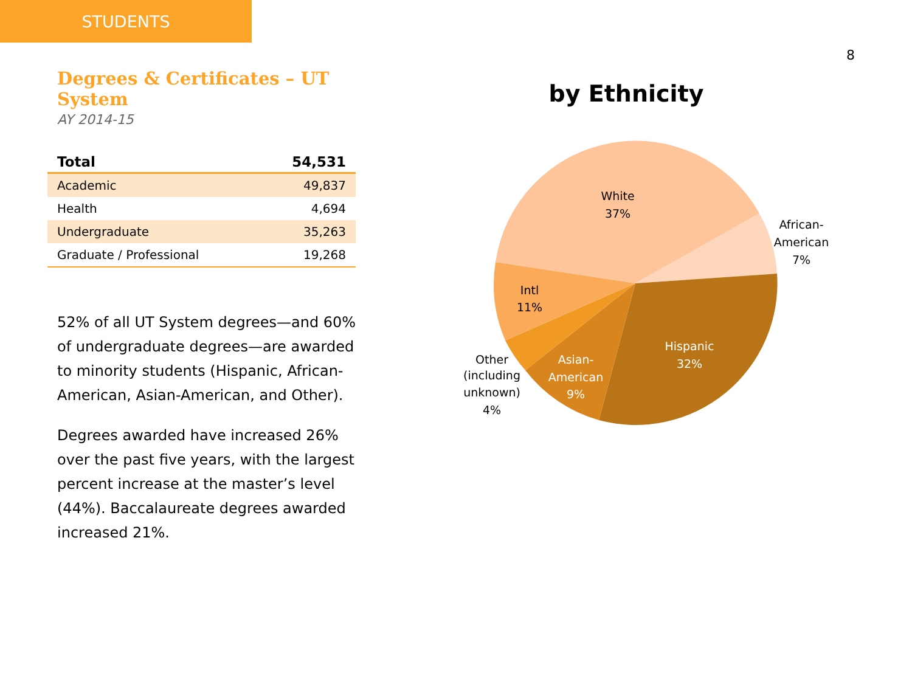STUDENTS
8
Degrees & Certificates – UT System
AY 2014-15
| Total | 54,531 |
| --- | --- |
| Academic | 49,837 |
| Health | 4,694 |
| Undergraduate | 35,263 |
| Graduate / Professional | 19,268 |
52% of all UT System degrees—and 60% of undergraduate degrees—are awarded to minority students (Hispanic, African-American, Asian-American, and Other).
Degrees awarded have increased 26% over the past five years, with the largest percent increase at the master’s level (44%). Baccalaureate degrees awarded increased 21%.
by Ethnicity
White
37%
African-
American
7%
Hispanic
32%
Asian-
American
9%
Other
(including
unknown)
4%
Intl
11%